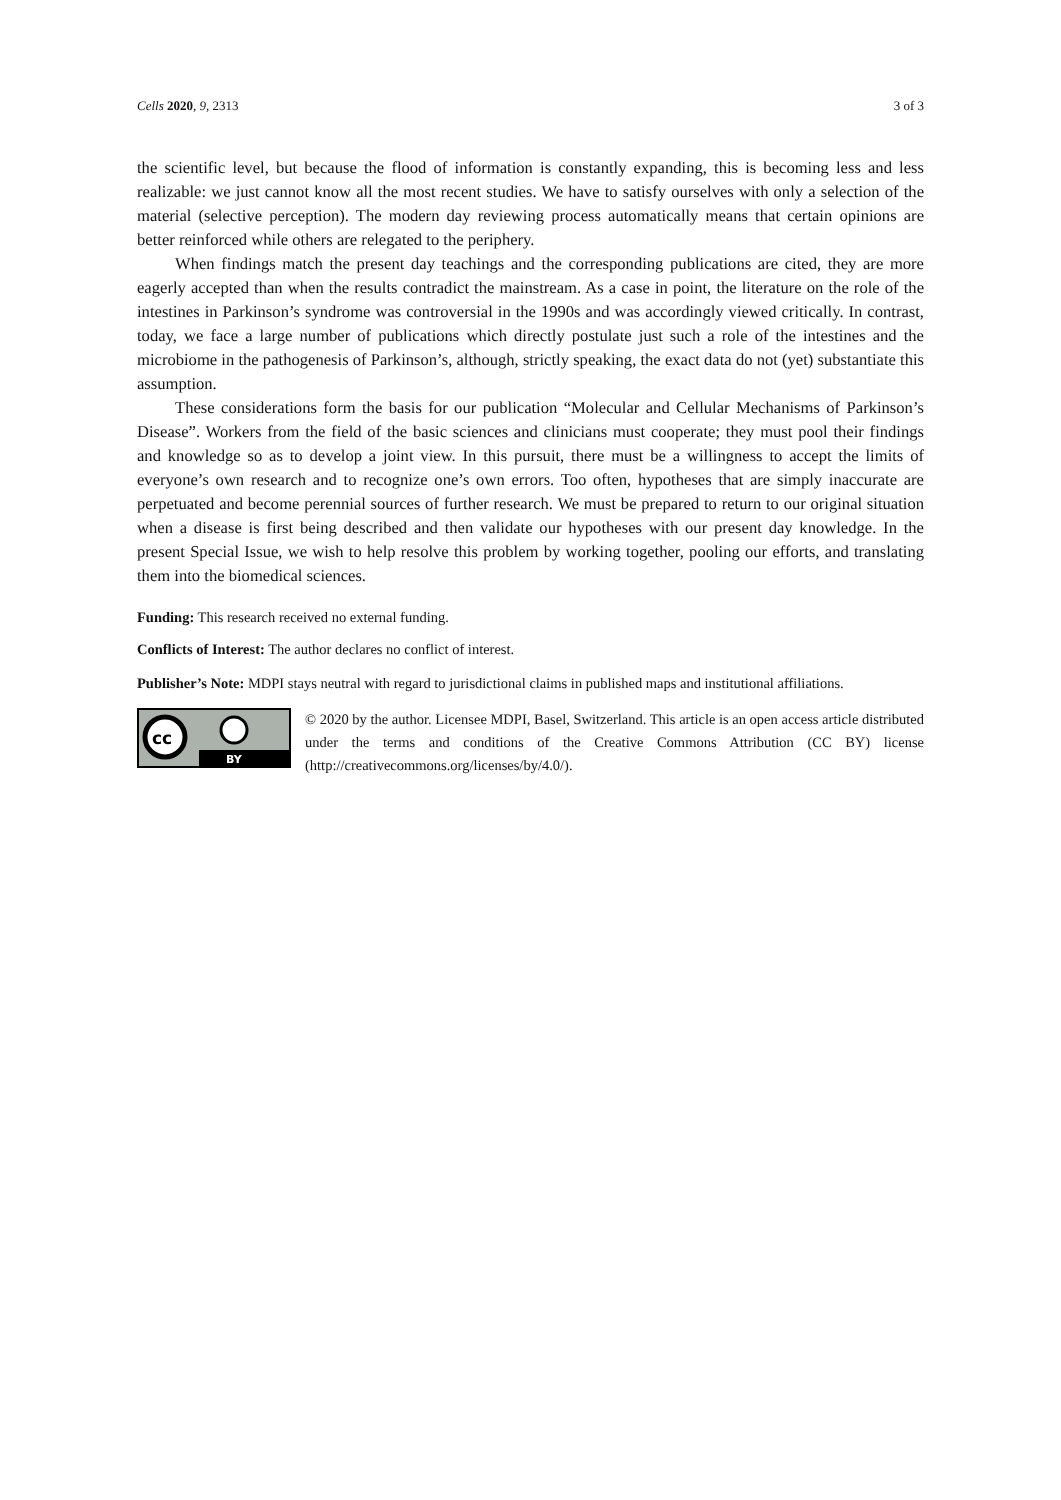Cells 2020, 9, 2313 3 of 3
the scientific level, but because the flood of information is constantly expanding, this is becoming less and less realizable: we just cannot know all the most recent studies. We have to satisfy ourselves with only a selection of the material (selective perception). The modern day reviewing process automatically means that certain opinions are better reinforced while others are relegated to the periphery.
When findings match the present day teachings and the corresponding publications are cited, they are more eagerly accepted than when the results contradict the mainstream. As a case in point, the literature on the role of the intestines in Parkinson’s syndrome was controversial in the 1990s and was accordingly viewed critically. In contrast, today, we face a large number of publications which directly postulate just such a role of the intestines and the microbiome in the pathogenesis of Parkinson’s, although, strictly speaking, the exact data do not (yet) substantiate this assumption.
These considerations form the basis for our publication “Molecular and Cellular Mechanisms of Parkinson’s Disease”. Workers from the field of the basic sciences and clinicians must cooperate; they must pool their findings and knowledge so as to develop a joint view. In this pursuit, there must be a willingness to accept the limits of everyone’s own research and to recognize one’s own errors. Too often, hypotheses that are simply inaccurate are perpetuated and become perennial sources of further research. We must be prepared to return to our original situation when a disease is first being described and then validate our hypotheses with our present day knowledge. In the present Special Issue, we wish to help resolve this problem by working together, pooling our efforts, and translating them into the biomedical sciences.
Funding: This research received no external funding.
Conflicts of Interest: The author declares no conflict of interest.
Publisher’s Note: MDPI stays neutral with regard to jurisdictional claims in published maps and institutional affiliations.
cc
BY
© 2020 by the author. Licensee MDPI, Basel, Switzerland. This article is an open access article distributed under the terms and conditions of the Creative Commons Attribution (CC BY) license (http://creativecommons.org/licenses/by/4.0/).